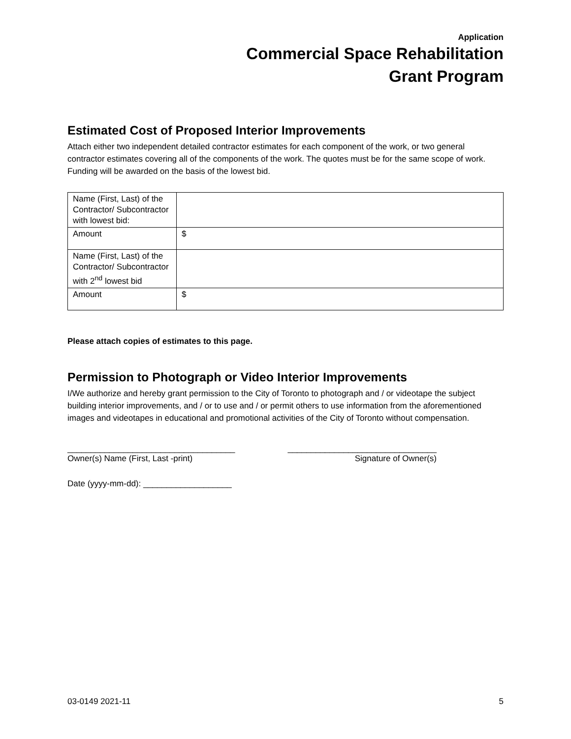Application
Commercial Space Rehabilitation
Grant Program
Estimated Cost of Proposed Interior Improvements
Attach either two independent detailed contractor estimates for each component of the work, or two general contractor estimates covering all of the components of the work. The quotes must be for the same scope of work. Funding will be awarded on the basis of the lowest bid.
| Name (First, Last) of the Contractor/ Subcontractor with lowest bid: | |
| Amount | $ |
| Name (First, Last) of the Contractor/ Subcontractor with 2<sup>nd</sup> lowest bid | |
| Amount | $ |
Please attach copies of estimates to this page.
Permission to Photograph or Video Interior Improvements
I/We authorize and hereby grant permission to the City of Toronto to photograph and / or videotape the subject building interior improvements, and / or to use and / or permit others to use information from the aforementioned images and videotapes in educational and promotional activities of the City of Toronto without compensation.
____________________________________
Owner(s) Name (First, Last -print)
________________________________
Signature of Owner(s)
Date (yyyy-mm-dd): ___________________
03-0149 2021-11 5